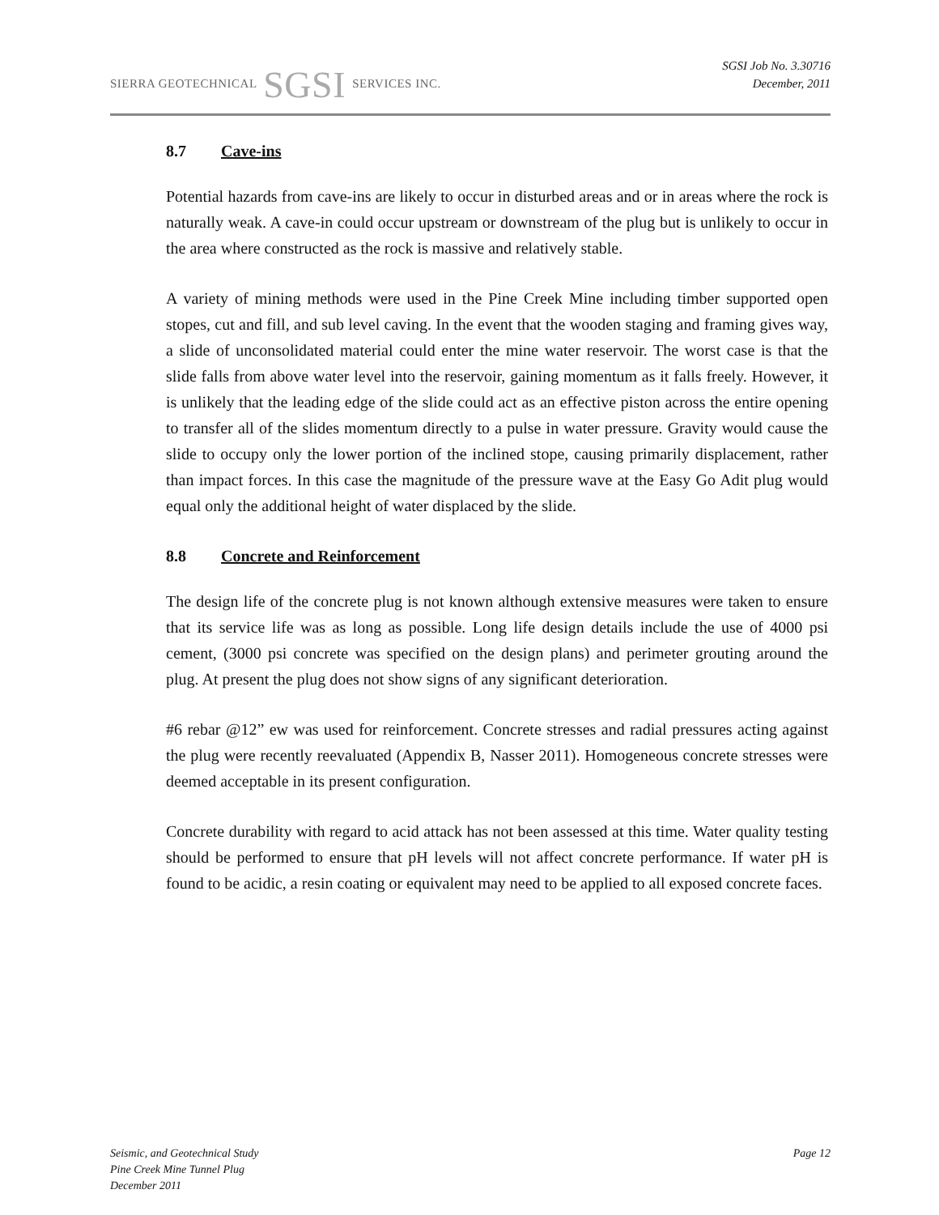SIERRA GEOTECHNICAL SGSI SERVICES INC.
SGSI Job No. 3.30716
December, 2011
8.7 Cave-ins
Potential hazards from cave-ins are likely to occur in disturbed areas and or in areas where the rock is naturally weak. A cave-in could occur upstream or downstream of the plug but is unlikely to occur in the area where constructed as the rock is massive and relatively stable.
A variety of mining methods were used in the Pine Creek Mine including timber supported open stopes, cut and fill, and sub level caving. In the event that the wooden staging and framing gives way, a slide of unconsolidated material could enter the mine water reservoir. The worst case is that the slide falls from above water level into the reservoir, gaining momentum as it falls freely. However, it is unlikely that the leading edge of the slide could act as an effective piston across the entire opening to transfer all of the slides momentum directly to a pulse in water pressure. Gravity would cause the slide to occupy only the lower portion of the inclined stope, causing primarily displacement, rather than impact forces. In this case the magnitude of the pressure wave at the Easy Go Adit plug would equal only the additional height of water displaced by the slide.
8.8 Concrete and Reinforcement
The design life of the concrete plug is not known although extensive measures were taken to ensure that its service life was as long as possible. Long life design details include the use of 4000 psi cement, (3000 psi concrete was specified on the design plans) and perimeter grouting around the plug. At present the plug does not show signs of any significant deterioration.
#6 rebar @12” ew was used for reinforcement. Concrete stresses and radial pressures acting against the plug were recently reevaluated (Appendix B, Nasser 2011). Homogeneous concrete stresses were deemed acceptable in its present configuration.
Concrete durability with regard to acid attack has not been assessed at this time. Water quality testing should be performed to ensure that pH levels will not affect concrete performance. If water pH is found to be acidic, a resin coating or equivalent may need to be applied to all exposed concrete faces.
Seismic, and Geotechnical Study
Pine Creek Mine Tunnel Plug
December 2011
Page 12